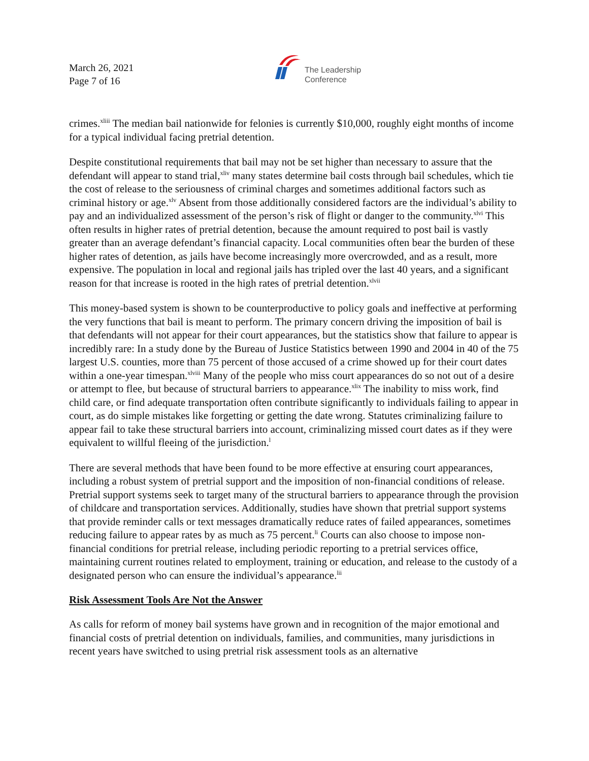March 26, 2021
Page 7 of 16
The Leadership
Conference
crimes.<sup>xliii</sup> The median bail nationwide for felonies is currently $10,000, roughly eight months of income for a typical individual facing pretrial detention.
Despite constitutional requirements that bail may not be set higher than necessary to assure that the defendant will appear to stand trial,<sup>xliv</sup> many states determine bail costs through bail schedules, which tie the cost of release to the seriousness of criminal charges and sometimes additional factors such as criminal history or age.<sup>xlv</sup> Absent from those additionally considered factors are the individual’s ability to pay and an individualized assessment of the person’s risk of flight or danger to the community.<sup>xlvi</sup> This often results in higher rates of pretrial detention, because the amount required to post bail is vastly greater than an average defendant’s financial capacity. Local communities often bear the burden of these higher rates of detention, as jails have become increasingly more overcrowded, and as a result, more expensive. The population in local and regional jails has tripled over the last 40 years, and a significant reason for that increase is rooted in the high rates of pretrial detention.<sup>xlvii</sup>
This money-based system is shown to be counterproductive to policy goals and ineffective at performing the very functions that bail is meant to perform. The primary concern driving the imposition of bail is that defendants will not appear for their court appearances, but the statistics show that failure to appear is incredibly rare: In a study done by the Bureau of Justice Statistics between 1990 and 2004 in 40 of the 75 largest U.S. counties, more than 75 percent of those accused of a crime showed up for their court dates within a one-year timespan.<sup>xlviii</sup> Many of the people who miss court appearances do so not out of a desire or attempt to flee, but because of structural barriers to appearance.<sup>xlix</sup> The inability to miss work, find child care, or find adequate transportation often contribute significantly to individuals failing to appear in court, as do simple mistakes like forgetting or getting the date wrong. Statutes criminalizing failure to appear fail to take these structural barriers into account, criminalizing missed court dates as if they were equivalent to willful fleeing of the jurisdiction.<sup>l</sup>
There are several methods that have been found to be more effective at ensuring court appearances, including a robust system of pretrial support and the imposition of non-financial conditions of release. Pretrial support systems seek to target many of the structural barriers to appearance through the provision of childcare and transportation services. Additionally, studies have shown that pretrial support systems that provide reminder calls or text messages dramatically reduce rates of failed appearances, sometimes reducing failure to appear rates by as much as 75 percent.<sup>li</sup> Courts can also choose to impose non-financial conditions for pretrial release, including periodic reporting to a pretrial services office, maintaining current routines related to employment, training or education, and release to the custody of a designated person who can ensure the individual’s appearance.<sup>lii</sup>
Risk Assessment Tools Are Not the Answer
As calls for reform of money bail systems have grown and in recognition of the major emotional and financial costs of pretrial detention on individuals, families, and communities, many jurisdictions in recent years have switched to using pretrial risk assessment tools as an alternative